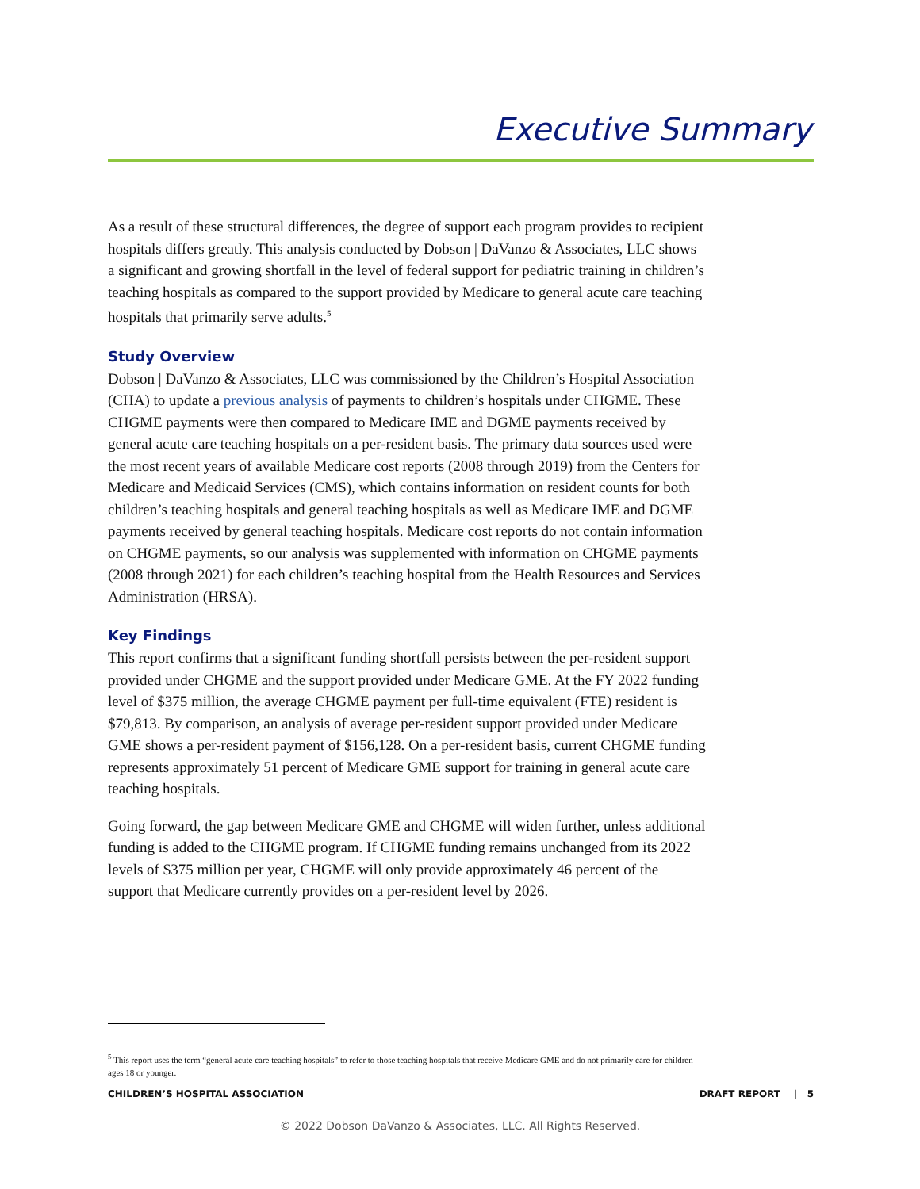Executive Summary
As a result of these structural differences, the degree of support each program provides to recipient hospitals differs greatly. This analysis conducted by Dobson | DaVanzo & Associates, LLC shows a significant and growing shortfall in the level of federal support for pediatric training in children’s teaching hospitals as compared to the support provided by Medicare to general acute care teaching hospitals that primarily serve adults.<sup>5</sup>
Study Overview
Dobson | DaVanzo & Associates, LLC was commissioned by the Children’s Hospital Association (CHA) to update a previous analysis of payments to children’s hospitals under CHGME. These CHGME payments were then compared to Medicare IME and DGME payments received by general acute care teaching hospitals on a per-resident basis. The primary data sources used were the most recent years of available Medicare cost reports (2008 through 2019) from the Centers for Medicare and Medicaid Services (CMS), which contains information on resident counts for both children’s teaching hospitals and general teaching hospitals as well as Medicare IME and DGME payments received by general teaching hospitals. Medicare cost reports do not contain information on CHGME payments, so our analysis was supplemented with information on CHGME payments (2008 through 2021) for each children’s teaching hospital from the Health Resources and Services Administration (HRSA).
Key Findings
This report confirms that a significant funding shortfall persists between the per-resident support provided under CHGME and the support provided under Medicare GME. At the FY 2022 funding level of $375 million, the average CHGME payment per full-time equivalent (FTE) resident is $79,813. By comparison, an analysis of average per-resident support provided under Medicare GME shows a per-resident payment of $156,128. On a per-resident basis, current CHGME funding represents approximately 51 percent of Medicare GME support for training in general acute care teaching hospitals.
Going forward, the gap between Medicare GME and CHGME will widen further, unless additional funding is added to the CHGME program. If CHGME funding remains unchanged from its 2022 levels of $375 million per year, CHGME will only provide approximately 46 percent of the support that Medicare currently provides on a per-resident level by 2026.
<sup>5</sup> This report uses the term “general acute care teaching hospitals” to refer to those teaching hospitals that receive Medicare GME and do not primarily care for children ages 18 or younger.
CHILDREN’S HOSPITAL ASSOCIATION DRAFT REPORT | 5
© 2022 Dobson DaVanzo & Associates, LLC. All Rights Reserved.